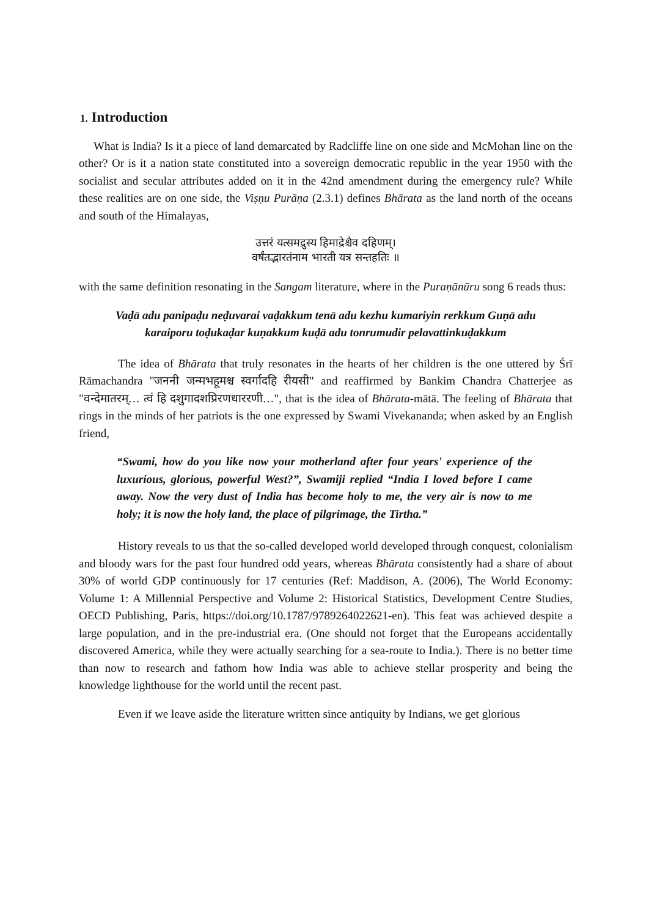1. Introduction
What is India? Is it a piece of land demarcated by Radcliffe line on one side and McMohan line on the other? Or is it a nation state constituted into a sovereign democratic republic in the year 1950 with the socialist and secular attributes added on it in the 42nd amendment during the emergency rule? While these realities are on one side, the Viṣṇu Purāṇa (2.3.1) defines Bhārata as the land north of the oceans and south of the Himalayas,
उत्तरं यत्समद्रुस्य हिमाद्रेश्चैव दहिणम्।
वर्षंतद्भारतंनाम भारती यत्र सन्तहतिः ॥
with the same definition resonating in the Sangam literature, where in the Puraṇānūru song 6 reads thus:
Vaḍā adu panipaḍu neḍuvarai vaḍakkum tenā adu kezhu kumariyin rerkkum Guṇā adu karaiporu toḍukaḍar kuṇakkum kuḍā adu tonrumudir pelavattinkuḍakkum
The idea of Bhārata that truly resonates in the hearts of her children is the one uttered by Śrī Rāmachandra "जननी जन्मभहूमश्च स्वर्गादहि रीयसी" and reaffirmed by Bankim Chandra Chatterjee as "वन्देमातरम्… त्वं हि दशुगादशप्रिरणधाररणी…", that is the idea of Bhārata-mātā. The feeling of Bhārata that rings in the minds of her patriots is the one expressed by Swami Vivekananda; when asked by an English friend,
“Swami, how do you like now your motherland after four years' experience of the luxurious, glorious, powerful West?”, Swamiji replied “India I loved before I came away. Now the very dust of India has become holy to me, the very air is now to me holy; it is now the holy land, the place of pilgrimage, the Tirtha.”
History reveals to us that the so-called developed world developed through conquest, colonialism and bloody wars for the past four hundred odd years, whereas Bhārata consistently had a share of about 30% of world GDP continuously for 17 centuries (Ref: Maddison, A. (2006), The World Economy: Volume 1: A Millennial Perspective and Volume 2: Historical Statistics, Development Centre Studies, OECD Publishing, Paris, https://doi.org/10.1787/9789264022621-en). This feat was achieved despite a large population, and in the pre-industrial era. (One should not forget that the Europeans accidentally discovered America, while they were actually searching for a sea-route to India.). There is no better time than now to research and fathom how India was able to achieve stellar prosperity and being the knowledge lighthouse for the world until the recent past.
Even if we leave aside the literature written since antiquity by Indians, we get glorious